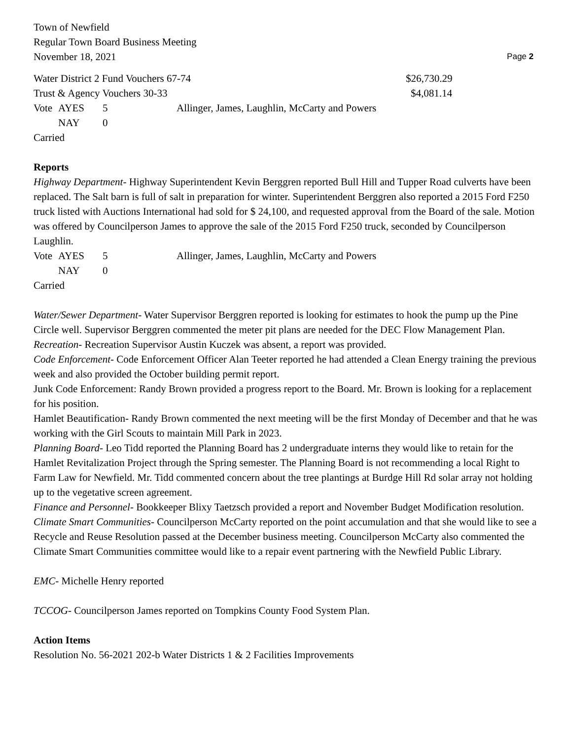Town of Newfield
Regular Town Board Business Meeting
November 18, 2021
Page 2
| Water District 2 Fund Vouchers 67-74 | | | | $26,730.29 |
| Trust & Agency Vouchers 30-33 | | | | $4,081.14 |
| Vote | AYES | 5 | Allinger, James, Laughlin, McCarty and Powers | |
| | NAY | 0 | | |
Carried
Reports
Highway Department- Highway Superintendent Kevin Berggren reported Bull Hill and Tupper Road culverts have been replaced. The Salt barn is full of salt in preparation for winter. Superintendent Berggren also reported a 2015 Ford F250 truck listed with Auctions International had sold for $ 24,100, and requested approval from the Board of the sale. Motion was offered by Councilperson James to approve the sale of the 2015 Ford F250 truck, seconded by Councilperson Laughlin.
| Vote | AYES | 5 | Allinger, James, Laughlin, McCarty and Powers |
| | NAY | 0 | |
Carried
Water/Sewer Department- Water Supervisor Berggren reported is looking for estimates to hook the pump up the Pine Circle well. Supervisor Berggren commented the meter pit plans are needed for the DEC Flow Management Plan.
Recreation- Recreation Supervisor Austin Kuczek was absent, a report was provided.
Code Enforcement- Code Enforcement Officer Alan Teeter reported he had attended a Clean Energy training the previous week and also provided the October building permit report.
Junk Code Enforcement: Randy Brown provided a progress report to the Board. Mr. Brown is looking for a replacement for his position.
Hamlet Beautification- Randy Brown commented the next meeting will be the first Monday of December and that he was working with the Girl Scouts to maintain Mill Park in 2023.
Planning Board- Leo Tidd reported the Planning Board has 2 undergraduate interns they would like to retain for the Hamlet Revitalization Project through the Spring semester. The Planning Board is not recommending a local Right to Farm Law for Newfield. Mr. Tidd commented concern about the tree plantings at Burdge Hill Rd solar array not holding up to the vegetative screen agreement.
Finance and Personnel- Bookkeeper Blixy Taetzsch provided a report and November Budget Modification resolution.
Climate Smart Communities- Councilperson McCarty reported on the point accumulation and that she would like to see a Recycle and Reuse Resolution passed at the December business meeting. Councilperson McCarty also commented the Climate Smart Communities committee would like to a repair event partnering with the Newfield Public Library.
EMC- Michelle Henry reported
TCCOG- Councilperson James reported on Tompkins County Food System Plan.
Action Items
Resolution No. 56-2021 202-b Water Districts 1 & 2 Facilities Improvements